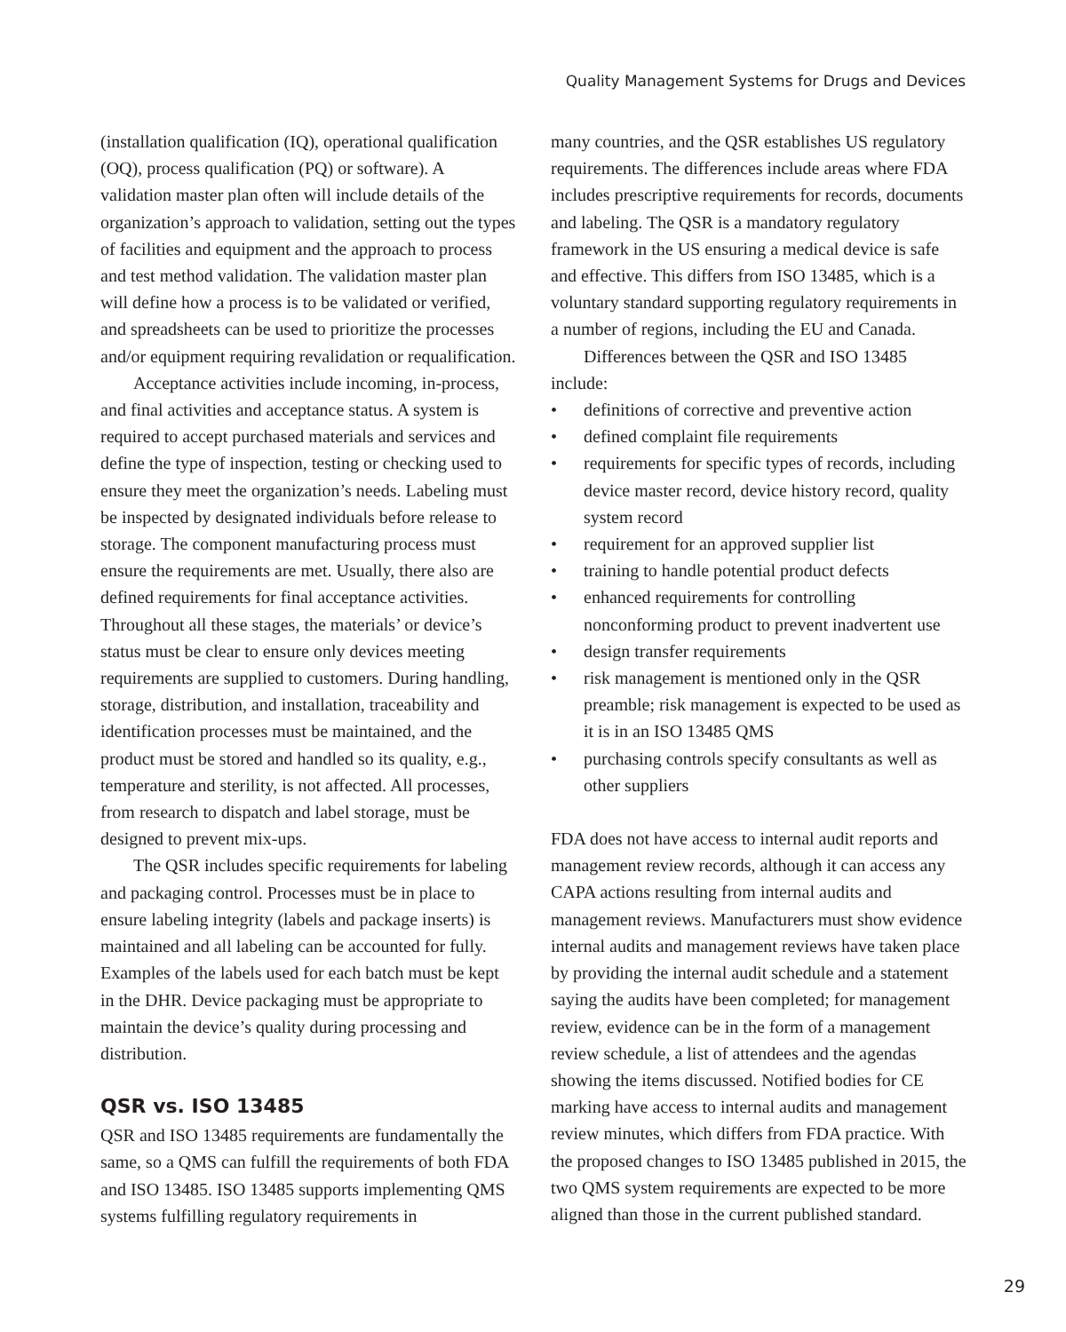Quality Management Systems for Drugs and Devices
(installation qualification (IQ), operational qualification (OQ), process qualification (PQ) or software). A validation master plan often will include details of the organization’s approach to validation, setting out the types of facilities and equipment and the approach to process and test method validation. The validation master plan will define how a process is to be validated or verified, and spreadsheets can be used to prioritize the processes and/or equipment requiring revalidation or requalification.
Acceptance activities include incoming, in-process, and final activities and acceptance status. A system is required to accept purchased materials and services and define the type of inspection, testing or checking used to ensure they meet the organization’s needs. Labeling must be inspected by designated individuals before release to storage. The component manufacturing process must ensure the requirements are met. Usually, there also are defined requirements for final acceptance activities. Throughout all these stages, the materials’ or device’s status must be clear to ensure only devices meeting requirements are supplied to customers. During handling, storage, distribution, and installation, traceability and identification processes must be maintained, and the product must be stored and handled so its quality, e.g., temperature and sterility, is not affected. All processes, from research to dispatch and label storage, must be designed to prevent mix-ups.
The QSR includes specific requirements for labeling and packaging control. Processes must be in place to ensure labeling integrity (labels and package inserts) is maintained and all labeling can be accounted for fully. Examples of the labels used for each batch must be kept in the DHR. Device packaging must be appropriate to maintain the device’s quality during processing and distribution.
QSR vs. ISO 13485
QSR and ISO 13485 requirements are fundamentally the same, so a QMS can fulfill the requirements of both FDA and ISO 13485. ISO 13485 supports implementing QMS systems fulfilling regulatory requirements in
many countries, and the QSR establishes US regulatory requirements. The differences include areas where FDA includes prescriptive requirements for records, documents and labeling. The QSR is a mandatory regulatory framework in the US ensuring a medical device is safe and effective. This differs from ISO 13485, which is a voluntary standard supporting regulatory requirements in a number of regions, including the EU and Canada.
Differences between the QSR and ISO 13485 include:
• definitions of corrective and preventive action
• defined complaint file requirements
• requirements for specific types of records, including device master record, device history record, quality system record
• requirement for an approved supplier list
• training to handle potential product defects
• enhanced requirements for controlling nonconforming product to prevent inadvertent use
• design transfer requirements
• risk management is mentioned only in the QSR preamble; risk management is expected to be used as it is in an ISO 13485 QMS
• purchasing controls specify consultants as well as other suppliers
FDA does not have access to internal audit reports and management review records, although it can access any CAPA actions resulting from internal audits and management reviews. Manufacturers must show evidence internal audits and management reviews have taken place by providing the internal audit schedule and a statement saying the audits have been completed; for management review, evidence can be in the form of a management review schedule, a list of attendees and the agendas showing the items discussed. Notified bodies for CE marking have access to internal audits and management review minutes, which differs from FDA practice. With the proposed changes to ISO 13485 published in 2015, the two QMS system requirements are expected to be more aligned than those in the current published standard.
29